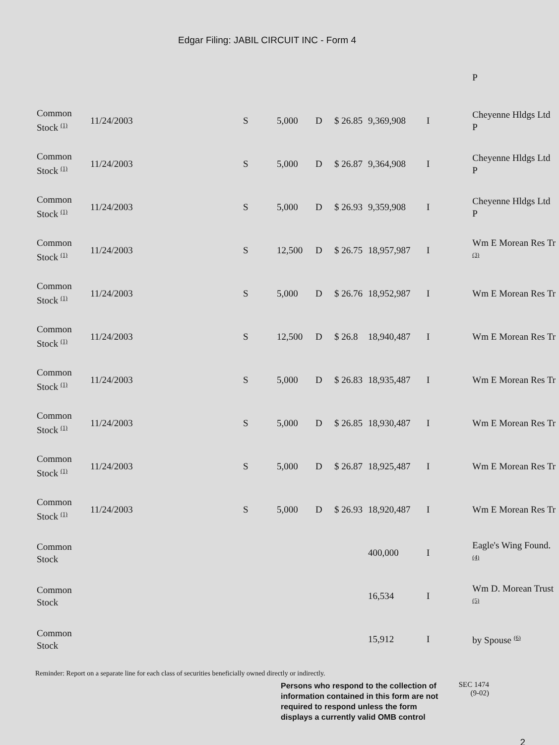Edgar Filing: JABIL CIRCUIT INC - Form 4
| | | | | | | | | | P |
| Common Stock <sup>(1)</sup> | 11/24/2003 | S | 5,000 | D | $ 26.85 | 9,369,908 | I | | Cheyenne Hldgs Ltd P |
| Common Stock <sup>(1)</sup> | 11/24/2003 | S | 5,000 | D | $ 26.87 | 9,364,908 | I | | Cheyenne Hldgs Ltd P |
| Common Stock <sup>(1)</sup> | 11/24/2003 | S | 5,000 | D | $ 26.93 | 9,359,908 | I | | Cheyenne Hldgs Ltd P |
| Common Stock <sup>(1)</sup> | 11/24/2003 | S | 12,500 | D | $ 26.75 | 18,957,987 | I | | Wm E Morean Res Tr <sup>(3)</sup> |
| Common Stock <sup>(1)</sup> | 11/24/2003 | S | 5,000 | D | $ 26.76 | 18,952,987 | I | | Wm E Morean Res Tr |
| Common Stock <sup>(1)</sup> | 11/24/2003 | S | 12,500 | D | $ 26.8 | 18,940,487 | I | | Wm E Morean Res Tr |
| Common Stock <sup>(1)</sup> | 11/24/2003 | S | 5,000 | D | $ 26.83 | 18,935,487 | I | | Wm E Morean Res Tr |
| Common Stock <sup>(1)</sup> | 11/24/2003 | S | 5,000 | D | $ 26.85 | 18,930,487 | I | | Wm E Morean Res Tr |
| Common Stock <sup>(1)</sup> | 11/24/2003 | S | 5,000 | D | $ 26.87 | 18,925,487 | I | | Wm E Morean Res Tr |
| Common Stock <sup>(1)</sup> | 11/24/2003 | S | 5,000 | D | $ 26.93 | 18,920,487 | I | | Wm E Morean Res Tr |
| Common Stock | | | | | | 400,000 | I | | Eagle's Wing Found. <sup>(4)</sup> |
| Common Stock | | | | | | 16,534 | I | | Wm D. Morean Trust <sup>(5)</sup> |
| Common Stock | | | | | | 15,912 | I | | by Spouse <sup>(6)</sup> |
Reminder: Report on a separate line for each class of securities beneficially owned directly or indirectly.
Persons who respond to the collection of information contained in this form are not required to respond unless the form displays a currently valid OMB control
SEC 1474
(9-02)
2